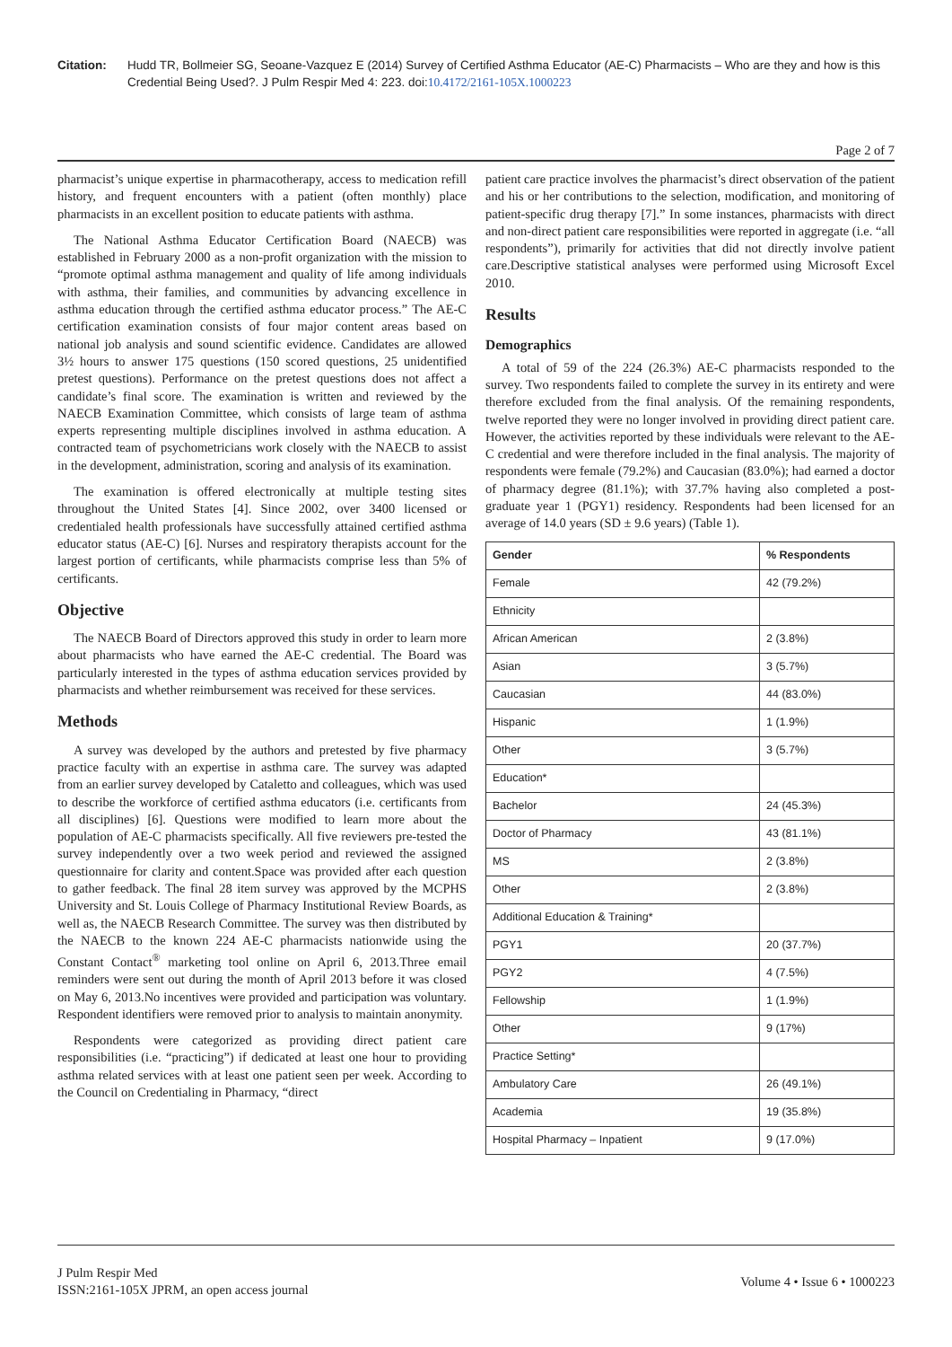Citation: Hudd TR, Bollmeier SG, Seoane-Vazquez E (2014) Survey of Certified Asthma Educator (AE-C) Pharmacists – Who are they and how is this Credential Being Used?. J Pulm Respir Med 4: 223. doi:10.4172/2161-105X.1000223
Page 2 of 7
pharmacist’s unique expertise in pharmacotherapy, access to medication refill history, and frequent encounters with a patient (often monthly) place pharmacists in an excellent position to educate patients with asthma.
The National Asthma Educator Certification Board (NAECB) was established in February 2000 as a non-profit organization with the mission to “promote optimal asthma management and quality of life among individuals with asthma, their families, and communities by advancing excellence in asthma education through the certified asthma educator process.” The AE-C certification examination consists of four major content areas based on national job analysis and sound scientific evidence. Candidates are allowed 3½ hours to answer 175 questions (150 scored questions, 25 unidentified pretest questions). Performance on the pretest questions does not affect a candidate’s final score. The examination is written and reviewed by the NAECB Examination Committee, which consists of large team of asthma experts representing multiple disciplines involved in asthma education. A contracted team of psychometricians work closely with the NAECB to assist in the development, administration, scoring and analysis of its examination.
The examination is offered electronically at multiple testing sites throughout the United States [4]. Since 2002, over 3400 licensed or credentialed health professionals have successfully attained certified asthma educator status (AE-C) [6]. Nurses and respiratory therapists account for the largest portion of certificants, while pharmacists comprise less than 5% of certificants.
Objective
The NAECB Board of Directors approved this study in order to learn more about pharmacists who have earned the AE-C credential. The Board was particularly interested in the types of asthma education services provided by pharmacists and whether reimbursement was received for these services.
Methods
A survey was developed by the authors and pretested by five pharmacy practice faculty with an expertise in asthma care. The survey was adapted from an earlier survey developed by Cataletto and colleagues, which was used to describe the workforce of certified asthma educators (i.e. certificants from all disciplines) [6]. Questions were modified to learn more about the population of AE-C pharmacists specifically. All five reviewers pre-tested the survey independently over a two week period and reviewed the assigned questionnaire for clarity and content.Space was provided after each question to gather feedback. The final 28 item survey was approved by the MCPHS University and St. Louis College of Pharmacy Institutional Review Boards, as well as, the NAECB Research Committee. The survey was then distributed by the NAECB to the known 224 AE-C pharmacists nationwide using the Constant Contact<sup>®</sup> marketing tool online on April 6, 2013.Three email reminders were sent out during the month of April 2013 before it was closed on May 6, 2013.No incentives were provided and participation was voluntary. Respondent identifiers were removed prior to analysis to maintain anonymity.
Respondents were categorized as providing direct patient care responsibilities (i.e. “practicing”) if dedicated at least one hour to providing asthma related services with at least one patient seen per week. According to the Council on Credentialing in Pharmacy, “direct
patient care practice involves the pharmacist’s direct observation of the patient and his or her contributions to the selection, modification, and monitoring of patient-specific drug therapy [7].” In some instances, pharmacists with direct and non-direct patient care responsibilities were reported in aggregate (i.e. “all respondents”), primarily for activities that did not directly involve patient care.Descriptive statistical analyses were performed using Microsoft Excel 2010.
Results
Demographics
A total of 59 of the 224 (26.3%) AE-C pharmacists responded to the survey. Two respondents failed to complete the survey in its entirety and were therefore excluded from the final analysis. Of the remaining respondents, twelve reported they were no longer involved in providing direct patient care. However, the activities reported by these individuals were relevant to the AE-C credential and were therefore included in the final analysis. The majority of respondents were female (79.2%) and Caucasian (83.0%); had earned a doctor of pharmacy degree (81.1%); with 37.7% having also completed a post-graduate year 1 (PGY1) residency. Respondents had been licensed for an average of 14.0 years (SD ± 9.6 years) (Table 1).
| Gender | % Respondents |
| --- | --- |
| Female | 42 (79.2%) |
| Ethnicity | |
| African American | 2 (3.8%) |
| Asian | 3 (5.7%) |
| Caucasian | 44 (83.0%) |
| Hispanic | 1 (1.9%) |
| Other | 3 (5.7%) |
| Education* | |
| Bachelor | 24 (45.3%) |
| Doctor of Pharmacy | 43 (81.1%) |
| MS | 2 (3.8%) |
| Other | 2 (3.8%) |
| Additional Education & Training* | |
| PGY1 | 20 (37.7%) |
| PGY2 | 4 (7.5%) |
| Fellowship | 1 (1.9%) |
| Other | 9 (17%) |
| Practice Setting* | |
| Ambulatory Care | 26 (49.1%) |
| Academia | 19 (35.8%) |
| Hospital Pharmacy – Inpatient | 9 (17.0%) |
J Pulm Respir Med
ISSN:2161-105X JPRM, an open access journal
Volume 4 • Issue 6 • 1000223